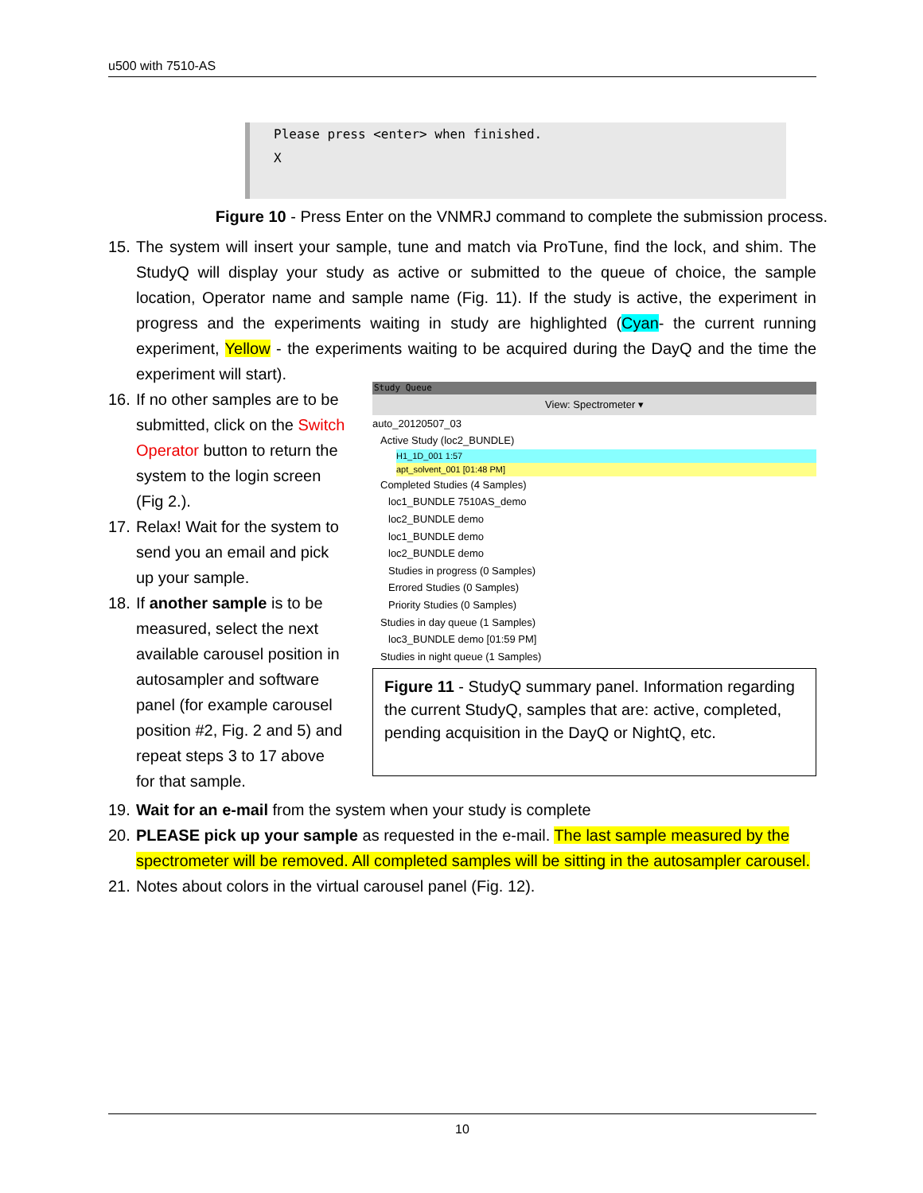u500 with 7510-AS
Please press <enter> when finished.
X
Figure 10 - Press Enter on the VNMRJ command to complete the submission process.
15. The system will insert your sample, tune and match via ProTune, find the lock, and shim. The StudyQ will display your study as active or submitted to the queue of choice, the sample location, Operator name and sample name (Fig. 11). If the study is active, the experiment in progress and the experiments waiting in study are highlighted (Cyan- the current running experiment, Yellow - the experiments waiting to be acquired during the DayQ and the time the experiment will start).
16. If no other samples are to be submitted, click on the Switch Operator button to return the system to the login screen (Fig 2.).
17. Relax! Wait for the system to send you an email and pick up your sample.
18. If another sample is to be measured, select the next available carousel position in autosampler and software panel (for example carousel position #2, Fig. 2 and 5) and repeat steps 3 to 17 above for that sample.
Study Queue
View: Spectrometer ▾
auto_20120507_03
Active Study (loc2_BUNDLE)
H1_1D_001 1:57
apt_solvent_001 [01:48 PM]
Completed Studies (4 Samples)
loc1_BUNDLE 7510AS_demo
loc2_BUNDLE demo
loc1_BUNDLE demo
loc2_BUNDLE demo
Studies in progress (0 Samples)
Errored Studies (0 Samples)
Priority Studies (0 Samples)
Studies in day queue (1 Samples)
loc3_BUNDLE demo [01:59 PM]
Studies in night queue (1 Samples)
Figure 11 - StudyQ summary panel. Information regarding the current StudyQ, samples that are: active, completed, pending acquisition in the DayQ or NightQ, etc.
19. Wait for an e-mail from the system when your study is complete
20. PLEASE pick up your sample as requested in the e-mail. The last sample measured by the spectrometer will be removed. All completed samples will be sitting in the autosampler carousel.
21. Notes about colors in the virtual carousel panel (Fig. 12).
10